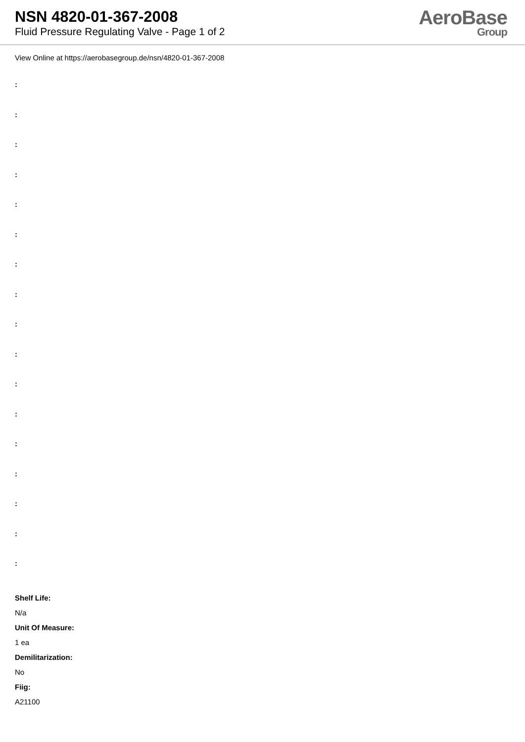NSN 4820-01-367-2008
Fluid Pressure Regulating Valve - Page 1 of 2
AeroBase
Group
View Online at https://aerobasegroup.de/nsn/4820-01-367-2008
:
:
:
:
:
:
:
:
:
:
:
:
:
:
:
:
:
Shelf Life:
N/a
Unit Of Measure:
1 ea
Demilitarization:
No
Fiig:
A21100